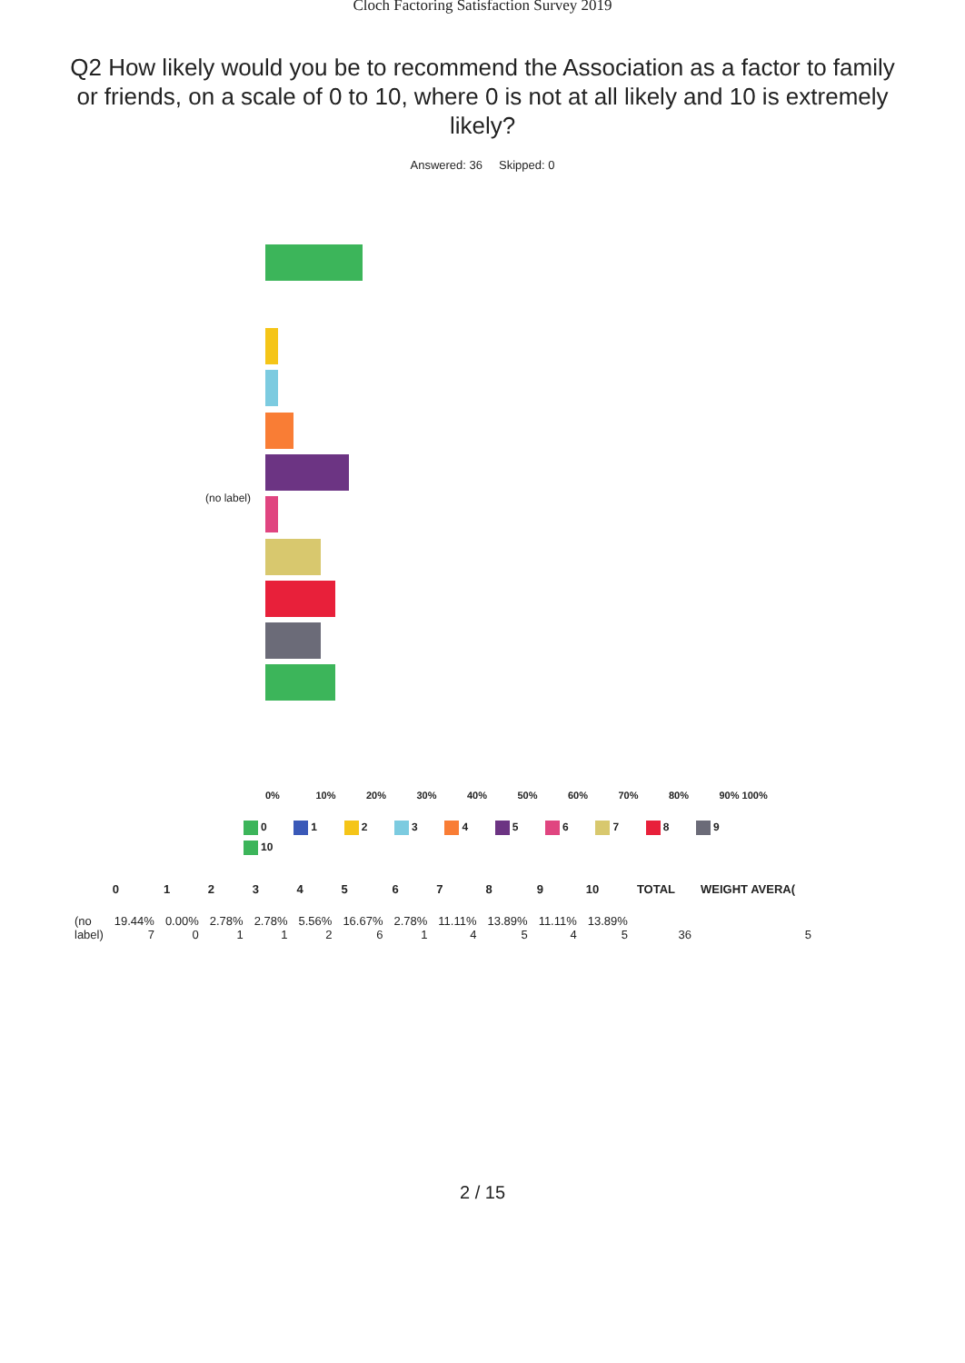Cloch Factoring Satisfaction Survey 2019
Q2 How likely would you be to recommend the Association as a factor to family or friends, on a scale of 0 to 10, where 0 is not at all likely and 10 is extremely likely?
Answered: 36 Skipped: 0
(no label)
0% 10% 20% 30% 40% 50% 60% 70% 80% 90% 100%
0 1 2 3 4 5 6 7 8 9
10
| | 0 | 1 | 2 | 3 | 4 | 5 | 6 | 7 | 8 | 9 | 10 | TOTAL | WEIGHT AVERA( |
| --- | --- | --- | --- | --- | --- | --- | --- | --- | --- | --- | --- | --- | --- |
| (no label) | 19.44% 7 | 0.00% 0 | 2.78% 1 | 2.78% 1 | 5.56% 2 | 16.67% 6 | 2.78% 1 | 11.11% 4 | 13.89% 5 | 11.11% 4 | 13.89% 5 | 36 | 5 |
2 / 15